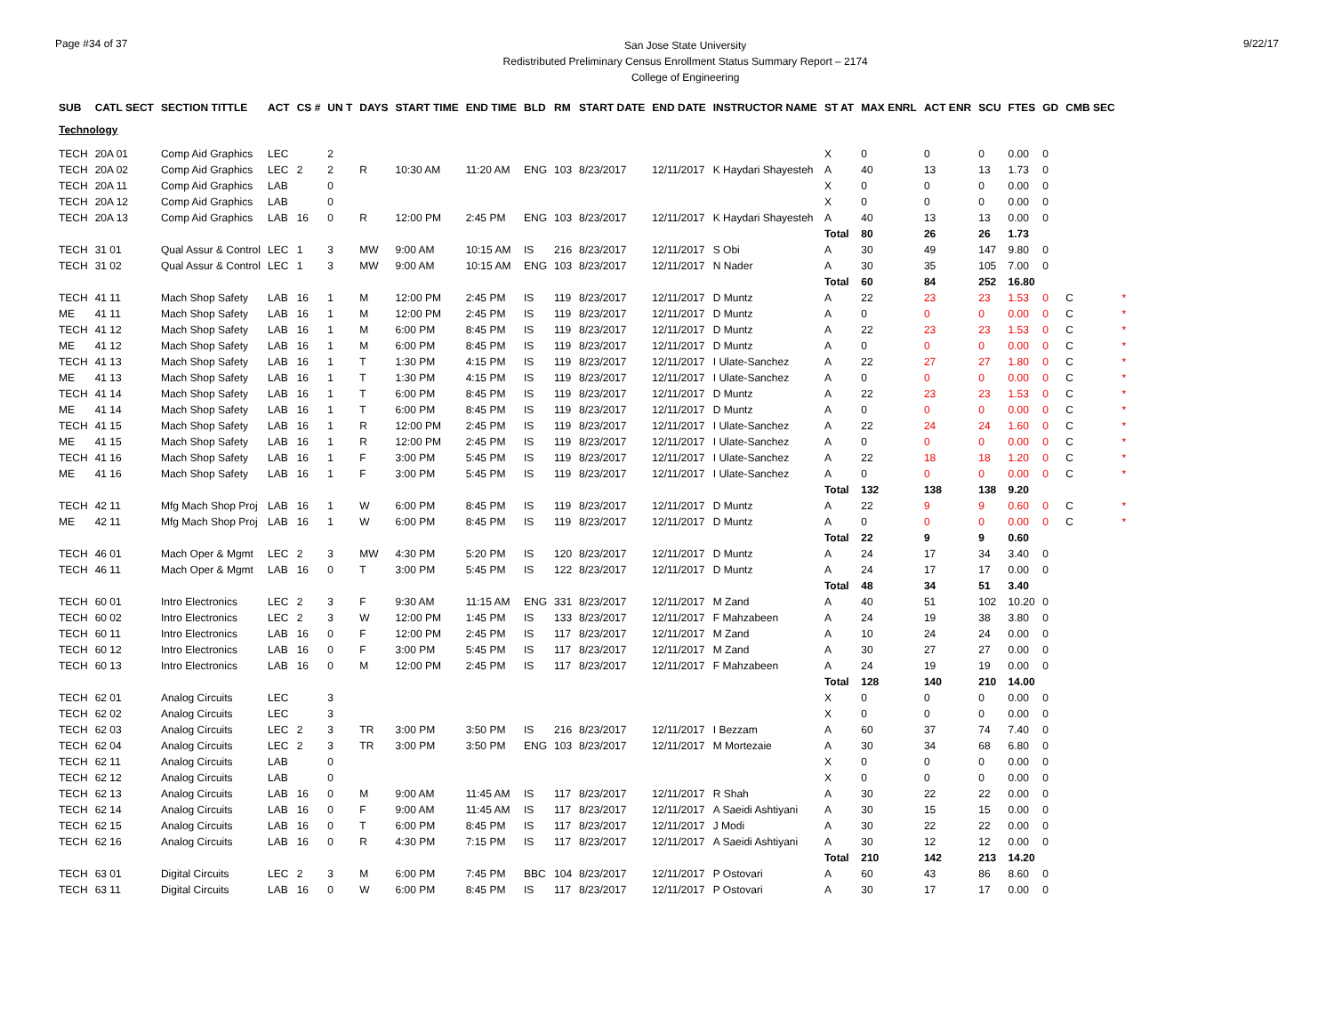Page #34 of 37
San Jose State University
Redistributed Preliminary Census Enrollment Status Summary Report – 2174
College of Engineering
9/22/17
| SUB | CATL SECT | SECTION TITTLE | ACT | CS # | UN T | DAYS | START TIME | END TIME | BLD | RM | START DATE | END DATE | INSTRUCTOR NAME | ST AT | MAX ENRL | ACT ENR | SCU | FTES | GD | CMB SEC | |
| --- | --- | --- | --- | --- | --- | --- | --- | --- | --- | --- | --- | --- | --- | --- | --- | --- | --- | --- | --- | --- | --- |
| Technology | | | | | | | | | | | | | | | | | | | | | |
| TECH | 20A 01 | Comp Aid Graphics | LEC | | 2 | | | | | | | | | X | 0 | 0 | 0 | 0.00 | 0 | | |
| TECH | 20A 02 | Comp Aid Graphics | LEC | 2 | 2 | R | 10:30 AM | 11:20 AM | ENG | 103 | 8/23/2017 | 12/11/2017 | K Haydari Shayesteh | A | 40 | 13 | 13 | 1.73 | 0 | | |
| TECH | 20A 11 | Comp Aid Graphics | LAB | | 0 | | | | | | | | | X | 0 | 0 | 0 | 0.00 | 0 | | |
| TECH | 20A 12 | Comp Aid Graphics | LAB | | 0 | | | | | | | | | X | 0 | 0 | 0 | 0.00 | 0 | | |
| TECH | 20A 13 | Comp Aid Graphics | LAB | 16 | 0 | R | 12:00 PM | 2:45 PM | ENG | 103 | 8/23/2017 | 12/11/2017 | K Haydari Shayesteh | A | 40 | 13 | 13 | 0.00 | 0 | | |
| | | | | | | | | | | | | | | Total | 80 | 26 | 26 | 1.73 | | | |
| TECH | 31 01 | Qual Assur & Control | LEC | 1 | 3 | MW | 9:00 AM | 10:15 AM | IS | 216 | 8/23/2017 | 12/11/2017 | S Obi | A | 30 | 49 | 147 | 9.80 | 0 | | |
| TECH | 31 02 | Qual Assur & Control | LEC | 1 | 3 | MW | 9:00 AM | 10:15 AM | ENG | 103 | 8/23/2017 | 12/11/2017 | N Nader | A | 30 | 35 | 105 | 7.00 | 0 | | |
| | | | | | | | | | | | | | | Total | 60 | 84 | 252 | 16.80 | | | |
| TECH | 41 11 | Mach Shop Safety | LAB | 16 | 1 | M | 12:00 PM | 2:45 PM | IS | 119 | 8/23/2017 | 12/11/2017 | D Muntz | A | 22 | 23 | 23 | 1.53 | 0 | C | * |
| ME | 41 11 | Mach Shop Safety | LAB | 16 | 1 | M | 12:00 PM | 2:45 PM | IS | 119 | 8/23/2017 | 12/11/2017 | D Muntz | A | 0 | 0 | 0 | 0.00 | 0 | C | * |
| TECH | 41 12 | Mach Shop Safety | LAB | 16 | 1 | M | 6:00 PM | 8:45 PM | IS | 119 | 8/23/2017 | 12/11/2017 | D Muntz | A | 22 | 23 | 23 | 1.53 | 0 | C | * |
| ME | 41 12 | Mach Shop Safety | LAB | 16 | 1 | M | 6:00 PM | 8:45 PM | IS | 119 | 8/23/2017 | 12/11/2017 | D Muntz | A | 0 | 0 | 0 | 0.00 | 0 | C | * |
| TECH | 41 13 | Mach Shop Safety | LAB | 16 | 1 | T | 1:30 PM | 4:15 PM | IS | 119 | 8/23/2017 | 12/11/2017 | I Ulate-Sanchez | A | 22 | 27 | 27 | 1.80 | 0 | C | * |
| ME | 41 13 | Mach Shop Safety | LAB | 16 | 1 | T | 1:30 PM | 4:15 PM | IS | 119 | 8/23/2017 | 12/11/2017 | I Ulate-Sanchez | A | 0 | 0 | 0 | 0.00 | 0 | C | * |
| TECH | 41 14 | Mach Shop Safety | LAB | 16 | 1 | T | 6:00 PM | 8:45 PM | IS | 119 | 8/23/2017 | 12/11/2017 | D Muntz | A | 22 | 23 | 23 | 1.53 | 0 | C | * |
| ME | 41 14 | Mach Shop Safety | LAB | 16 | 1 | T | 6:00 PM | 8:45 PM | IS | 119 | 8/23/2017 | 12/11/2017 | D Muntz | A | 0 | 0 | 0 | 0.00 | 0 | C | * |
| TECH | 41 15 | Mach Shop Safety | LAB | 16 | 1 | R | 12:00 PM | 2:45 PM | IS | 119 | 8/23/2017 | 12/11/2017 | I Ulate-Sanchez | A | 22 | 24 | 24 | 1.60 | 0 | C | * |
| ME | 41 15 | Mach Shop Safety | LAB | 16 | 1 | R | 12:00 PM | 2:45 PM | IS | 119 | 8/23/2017 | 12/11/2017 | I Ulate-Sanchez | A | 0 | 0 | 0 | 0.00 | 0 | C | * |
| TECH | 41 16 | Mach Shop Safety | LAB | 16 | 1 | F | 3:00 PM | 5:45 PM | IS | 119 | 8/23/2017 | 12/11/2017 | I Ulate-Sanchez | A | 22 | 18 | 18 | 1.20 | 0 | C | * |
| ME | 41 16 | Mach Shop Safety | LAB | 16 | 1 | F | 3:00 PM | 5:45 PM | IS | 119 | 8/23/2017 | 12/11/2017 | I Ulate-Sanchez | A | 0 | 0 | 0 | 0.00 | 0 | C | * |
| | | | | | | | | | | | | | | Total | 132 | 138 | 138 | 9.20 | | | |
| TECH | 42 11 | Mfg Mach Shop Proj | LAB | 16 | 1 | W | 6:00 PM | 8:45 PM | IS | 119 | 8/23/2017 | 12/11/2017 | D Muntz | A | 22 | 9 | 9 | 0.60 | 0 | C | * |
| ME | 42 11 | Mfg Mach Shop Proj | LAB | 16 | 1 | W | 6:00 PM | 8:45 PM | IS | 119 | 8/23/2017 | 12/11/2017 | D Muntz | A | 0 | 0 | 0 | 0.00 | 0 | C | * |
| | | | | | | | | | | | | | | Total | 22 | 9 | 9 | 0.60 | | | |
| TECH | 46 01 | Mach Oper & Mgmt | LEC | 2 | 3 | MW | 4:30 PM | 5:20 PM | IS | 120 | 8/23/2017 | 12/11/2017 | D Muntz | A | 24 | 17 | 34 | 3.40 | 0 | | |
| TECH | 46 11 | Mach Oper & Mgmt | LAB | 16 | 0 | T | 3:00 PM | 5:45 PM | IS | 122 | 8/23/2017 | 12/11/2017 | D Muntz | A | 24 | 17 | 17 | 0.00 | 0 | | |
| | | | | | | | | | | | | | | Total | 48 | 34 | 51 | 3.40 | | | |
| TECH | 60 01 | Intro Electronics | LEC | 2 | 3 | F | 9:30 AM | 11:15 AM | ENG | 331 | 8/23/2017 | 12/11/2017 | M Zand | A | 40 | 51 | 102 | 10.20 | 0 | | |
| TECH | 60 02 | Intro Electronics | LEC | 2 | 3 | W | 12:00 PM | 1:45 PM | IS | 133 | 8/23/2017 | 12/11/2017 | F Mahzabeen | A | 24 | 19 | 38 | 3.80 | 0 | | |
| TECH | 60 11 | Intro Electronics | LAB | 16 | 0 | F | 12:00 PM | 2:45 PM | IS | 117 | 8/23/2017 | 12/11/2017 | M Zand | A | 10 | 24 | 24 | 0.00 | 0 | | |
| TECH | 60 12 | Intro Electronics | LAB | 16 | 0 | F | 3:00 PM | 5:45 PM | IS | 117 | 8/23/2017 | 12/11/2017 | M Zand | A | 30 | 27 | 27 | 0.00 | 0 | | |
| TECH | 60 13 | Intro Electronics | LAB | 16 | 0 | M | 12:00 PM | 2:45 PM | IS | 117 | 8/23/2017 | 12/11/2017 | F Mahzabeen | A | 24 | 19 | 19 | 0.00 | 0 | | |
| | | | | | | | | | | | | | | Total | 128 | 140 | 210 | 14.00 | | | |
| TECH | 62 01 | Analog Circuits | LEC | | 3 | | | | | | | | | X | 0 | 0 | 0 | 0.00 | 0 | | |
| TECH | 62 02 | Analog Circuits | LEC | | 3 | | | | | | | | | X | 0 | 0 | 0 | 0.00 | 0 | | |
| TECH | 62 03 | Analog Circuits | LEC | 2 | 3 | TR | 3:00 PM | 3:50 PM | IS | 216 | 8/23/2017 | 12/11/2017 | I Bezzam | A | 60 | 37 | 74 | 7.40 | 0 | | |
| TECH | 62 04 | Analog Circuits | LEC | 2 | 3 | TR | 3:00 PM | 3:50 PM | ENG | 103 | 8/23/2017 | 12/11/2017 | M Mortezaie | A | 30 | 34 | 68 | 6.80 | 0 | | |
| TECH | 62 11 | Analog Circuits | LAB | | 0 | | | | | | | | | X | 0 | 0 | 0 | 0.00 | 0 | | |
| TECH | 62 12 | Analog Circuits | LAB | | 0 | | | | | | | | | X | 0 | 0 | 0 | 0.00 | 0 | | |
| TECH | 62 13 | Analog Circuits | LAB | 16 | 0 | M | 9:00 AM | 11:45 AM | IS | 117 | 8/23/2017 | 12/11/2017 | R Shah | A | 30 | 22 | 22 | 0.00 | 0 | | |
| TECH | 62 14 | Analog Circuits | LAB | 16 | 0 | F | 9:00 AM | 11:45 AM | IS | 117 | 8/23/2017 | 12/11/2017 | A Saeidi Ashtiyani | A | 30 | 15 | 15 | 0.00 | 0 | | |
| TECH | 62 15 | Analog Circuits | LAB | 16 | 0 | T | 6:00 PM | 8:45 PM | IS | 117 | 8/23/2017 | 12/11/2017 | J Modi | A | 30 | 22 | 22 | 0.00 | 0 | | |
| TECH | 62 16 | Analog Circuits | LAB | 16 | 0 | R | 4:30 PM | 7:15 PM | IS | 117 | 8/23/2017 | 12/11/2017 | A Saeidi Ashtiyani | A | 30 | 12 | 12 | 0.00 | 0 | | |
| | | | | | | | | | | | | | | Total | 210 | 142 | 213 | 14.20 | | | |
| TECH | 63 01 | Digital Circuits | LEC | 2 | 3 | M | 6:00 PM | 7:45 PM | BBC | 104 | 8/23/2017 | 12/11/2017 | P Ostovari | A | 60 | 43 | 86 | 8.60 | 0 | | |
| TECH | 63 11 | Digital Circuits | LAB | 16 | 0 | W | 6:00 PM | 8:45 PM | IS | 117 | 8/23/2017 | 12/11/2017 | P Ostovari | A | 30 | 17 | 17 | 0.00 | 0 | | |